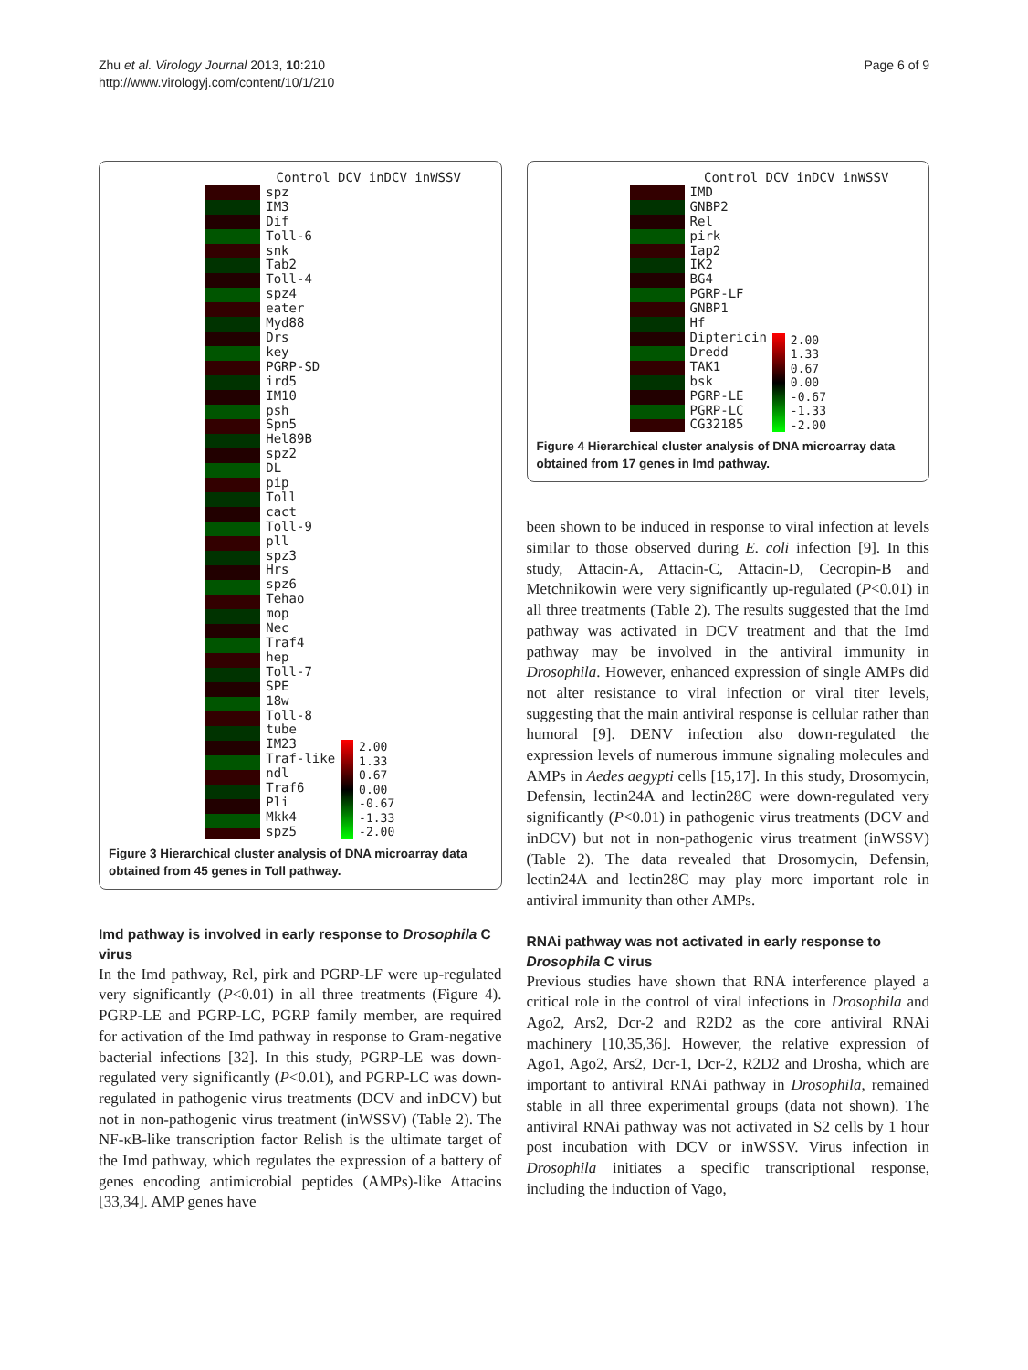Zhu et al. Virology Journal 2013, 10:210
http://www.virologyj.com/content/10/1/210
Page 6 of 9
Control DCV inDCV inWSSV
spz
IM3
Dif
Toll-6
snk
Tab2
Toll-4
spz4
eater
Myd88
Drs
key
PGRP-SD
ird5
IM10
psh
Spn5
Hel89B
spz2
DL
pip
Toll
cact
Toll-9
pll
spz3
Hrs
spz6
Tehao
mop
Nec
Traf4
hep
Toll-7
SPE
18w
Toll-8
tube
IM23
Traf-like
ndl
Traf6
Pli
Mkk4
spz5
2.00
1.33
0.67
0.00
-0.67
-1.33
-2.00
Figure 3 Hierarchical cluster analysis of DNA microarray data obtained from 45 genes in Toll pathway.
Imd pathway is involved in early response to Drosophila C virus
In the Imd pathway, Rel, pirk and PGRP-LF were up-regulated very significantly (P<0.01) in all three treatments (Figure 4). PGRP-LE and PGRP-LC, PGRP family member, are required for activation of the Imd pathway in response to Gram-negative bacterial infections [32]. In this study, PGRP-LE was down-regulated very significantly (P<0.01), and PGRP-LC was down-regulated in pathogenic virus treatments (DCV and inDCV) but not in non-pathogenic virus treatment (inWSSV) (Table 2). The NF-κB-like transcription factor Relish is the ultimate target of the Imd pathway, which regulates the expression of a battery of genes encoding antimicrobial peptides (AMPs)-like Attacins [33,34]. AMP genes have
Control DCV inDCV inWSSV
IMD
GNBP2
Rel
pirk
Iap2
IK2
BG4
PGRP-LF
GNBP1
Hf
Diptericin
Dredd
TAK1
bsk
PGRP-LE
PGRP-LC
CG32185
2.00
1.33
0.67
0.00
-0.67
-1.33
-2.00
Figure 4 Hierarchical cluster analysis of DNA microarray data obtained from 17 genes in Imd pathway.
been shown to be induced in response to viral infection at levels similar to those observed during E. coli infection [9]. In this study, Attacin-A, Attacin-C, Attacin-D, Cecropin-B and Metchnikowin were very significantly up-regulated (P<0.01) in all three treatments (Table 2). The results suggested that the Imd pathway was activated in DCV treatment and that the Imd pathway may be involved in the antiviral immunity in Drosophila. However, enhanced expression of single AMPs did not alter resistance to viral infection or viral titer levels, suggesting that the main antiviral response is cellular rather than humoral [9]. DENV infection also down-regulated the expression levels of numerous immune signaling molecules and AMPs in Aedes aegypti cells [15,17]. In this study, Drosomycin, Defensin, lectin24A and lectin28C were down-regulated very significantly (P<0.01) in pathogenic virus treatments (DCV and inDCV) but not in non-pathogenic virus treatment (inWSSV) (Table 2). The data revealed that Drosomycin, Defensin, lectin24A and lectin28C may play more important role in antiviral immunity than other AMPs.
RNAi pathway was not activated in early response to Drosophila C virus
Previous studies have shown that RNA interference played a critical role in the control of viral infections in Drosophila and Ago2, Ars2, Dcr-2 and R2D2 as the core antiviral RNAi machinery [10,35,36]. However, the relative expression of Ago1, Ago2, Ars2, Dcr-1, Dcr-2, R2D2 and Drosha, which are important to antiviral RNAi pathway in Drosophila, remained stable in all three experimental groups (data not shown). The antiviral RNAi pathway was not activated in S2 cells by 1 hour post incubation with DCV or inWSSV. Virus infection in Drosophila initiates a specific transcriptional response, including the induction of Vago,